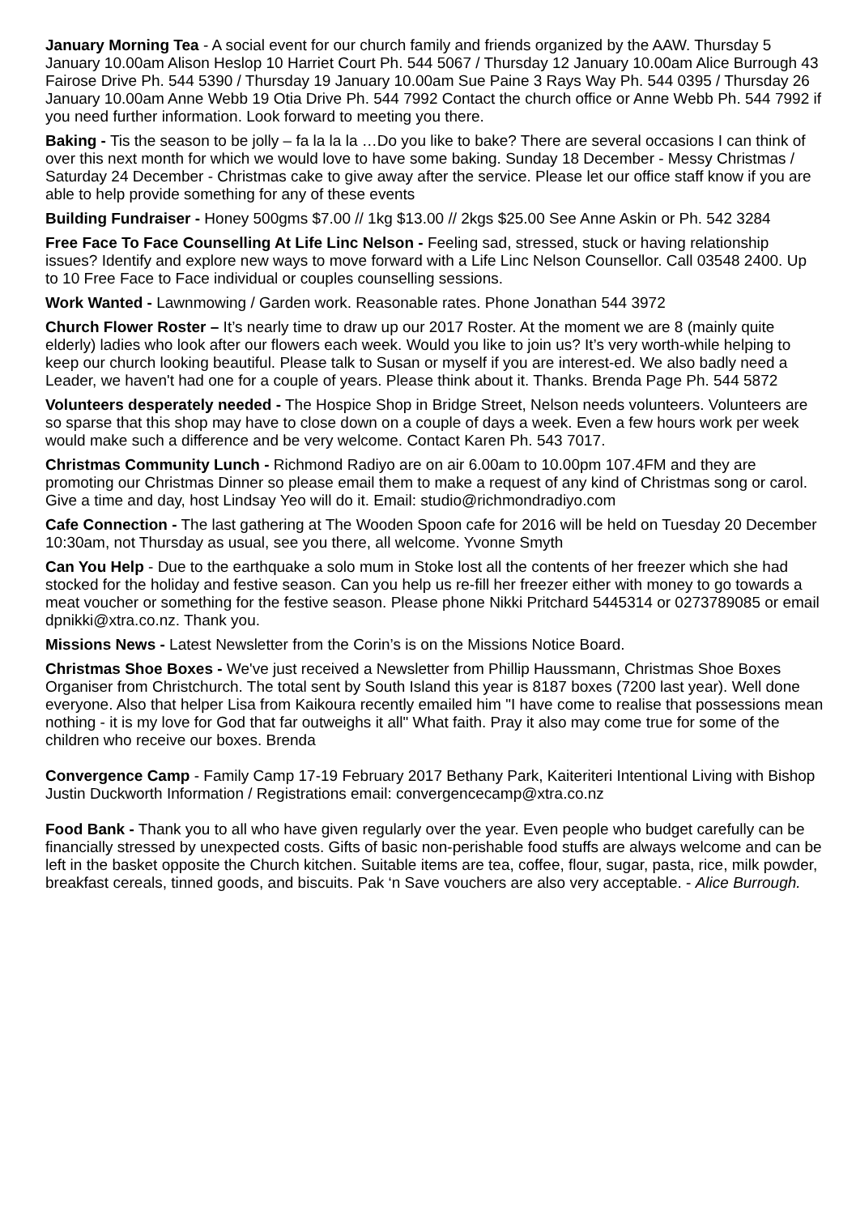January Morning Tea - A social event for our church family and friends organized by the AAW. Thursday 5 January 10.00am Alison Heslop 10 Harriet Court Ph. 544 5067 / Thursday 12 January 10.00am Alice Burrough 43 Fairose Drive Ph. 544 5390 / Thursday 19 January 10.00am Sue Paine 3 Rays Way Ph. 544 0395 / Thursday 26 January 10.00am Anne Webb 19 Otia Drive Ph. 544 7992 Contact the church office or Anne Webb Ph. 544 7992 if you need further information. Look forward to meeting you there.
Baking - Tis the season to be jolly – fa la la la …Do you like to bake? There are several occasions I can think of over this next month for which we would love to have some baking. Sunday 18 December - Messy Christmas / Saturday 24 December - Christmas cake to give away after the service. Please let our office staff know if you are able to help provide something for any of these events
Building Fundraiser - Honey 500gms $7.00 // 1kg $13.00 // 2kgs $25.00 See Anne Askin or Ph. 542 3284
Free Face To Face Counselling At Life Linc Nelson - Feeling sad, stressed, stuck or having relationship issues? Identify and explore new ways to move forward with a Life Linc Nelson Counsellor. Call 03548 2400. Up to 10 Free Face to Face individual or couples counselling sessions.
Work Wanted - Lawnmowing / Garden work. Reasonable rates. Phone Jonathan 544 3972
Church Flower Roster – It’s nearly time to draw up our 2017 Roster. At the moment we are 8 (mainly quite elderly) ladies who look after our flowers each week. Would you like to join us? It’s very worth-while helping to keep our church looking beautiful. Please talk to Susan or myself if you are interest-ed. We also badly need a Leader, we haven't had one for a couple of years. Please think about it. Thanks. Brenda Page Ph. 544 5872
Volunteers desperately needed - The Hospice Shop in Bridge Street, Nelson needs volunteers. Volunteers are so sparse that this shop may have to close down on a couple of days a week. Even a few hours work per week would make such a difference and be very welcome. Contact Karen Ph. 543 7017.
Christmas Community Lunch - Richmond Radiyo are on air 6.00am to 10.00pm 107.4FM and they are promoting our Christmas Dinner so please email them to make a request of any kind of Christmas song or carol. Give a time and day, host Lindsay Yeo will do it. Email: studio@richmondradiyo.com
Cafe Connection - The last gathering at The Wooden Spoon cafe for 2016 will be held on Tuesday 20 December 10:30am, not Thursday as usual, see you there, all welcome. Yvonne Smyth
Can You Help - Due to the earthquake a solo mum in Stoke lost all the contents of her freezer which she had stocked for the holiday and festive season. Can you help us re-fill her freezer either with money to go towards a meat voucher or something for the festive season. Please phone Nikki Pritchard 5445314 or 0273789085 or email dpnikki@xtra.co.nz. Thank you.
Missions News - Latest Newsletter from the Corin’s is on the Missions Notice Board.
Christmas Shoe Boxes - We've just received a Newsletter from Phillip Haussmann, Christmas Shoe Boxes Organiser from Christchurch. The total sent by South Island this year is 8187 boxes (7200 last year). Well done everyone. Also that helper Lisa from Kaikoura recently emailed him "I have come to realise that possessions mean nothing - it is my love for God that far outweighs it all" What faith. Pray it also may come true for some of the children who receive our boxes. Brenda
Convergence Camp - Family Camp 17-19 February 2017 Bethany Park, Kaiteriteri Intentional Living with Bishop Justin Duckworth Information / Registrations email: convergencecamp@xtra.co.nz
Food Bank - Thank you to all who have given regularly over the year. Even people who budget carefully can be financially stressed by unexpected costs. Gifts of basic non-perishable food stuffs are always welcome and can be left in the basket opposite the Church kitchen. Suitable items are tea, coffee, flour, sugar, pasta, rice, milk powder, breakfast cereals, tinned goods, and biscuits. Pak ‘n Save vouchers are also very acceptable. - Alice Burrough.